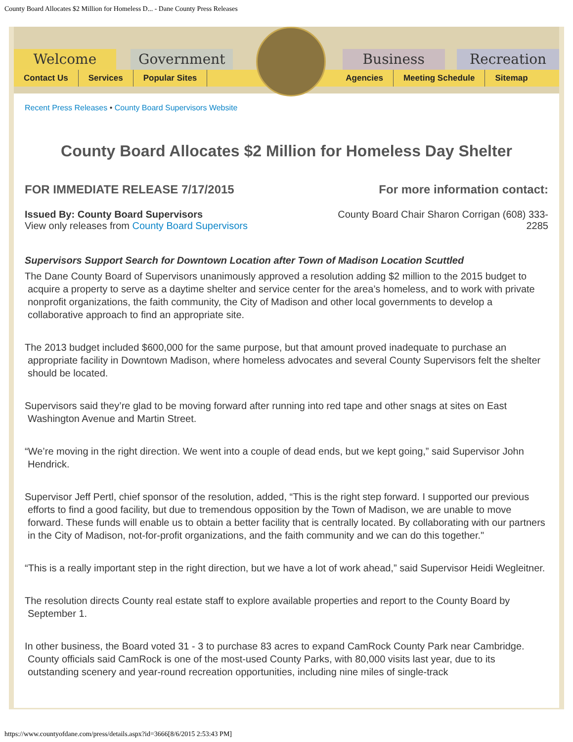County Board Allocates $2 Million for Homeless D... - Dane County Press Releases
Welcome Government Business Recreation
Contact Us Services Popular Sites Agencies Meeting Schedule Sitemap
Recent Press Releases • County Board Supervisors Website
County Board Allocates $2 Million for Homeless Day Shelter
FOR IMMEDIATE RELEASE 7/17/2015
For more information contact:
Issued By: County Board Supervisors
View only releases from County Board Supervisors
County Board Chair Sharon Corrigan (608) 333-2285
Supervisors Support Search for Downtown Location after Town of Madison Location Scuttled
The Dane County Board of Supervisors unanimously approved a resolution adding $2 million to the 2015 budget to acquire a property to serve as a daytime shelter and service center for the area’s homeless, and to work with private nonprofit organizations, the faith community, the City of Madison and other local governments to develop a collaborative approach to find an appropriate site.
The 2013 budget included $600,000 for the same purpose, but that amount proved inadequate to purchase an appropriate facility in Downtown Madison, where homeless advocates and several County Supervisors felt the shelter should be located.
Supervisors said they’re glad to be moving forward after running into red tape and other snags at sites on East Washington Avenue and Martin Street.
“We’re moving in the right direction. We went into a couple of dead ends, but we kept going,” said Supervisor John Hendrick.
Supervisor Jeff Pertl, chief sponsor of the resolution, added, “This is the right step forward. I supported our previous efforts to find a good facility, but due to tremendous opposition by the Town of Madison, we are unable to move forward. These funds will enable us to obtain a better facility that is centrally located. By collaborating with our partners in the City of Madison, not-for-profit organizations, and the faith community and we can do this together."
“This is a really important step in the right direction, but we have a lot of work ahead,” said Supervisor Heidi Wegleitner.
The resolution directs County real estate staff to explore available properties and report to the County Board by September 1.
In other business, the Board voted 31 - 3 to purchase 83 acres to expand CamRock County Park near Cambridge. County officials said CamRock is one of the most-used County Parks, with 80,000 visits last year, due to its outstanding scenery and year-round recreation opportunities, including nine miles of single-track
https://www.countyofdane.com/press/details.aspx?id=3666[8/6/2015 2:53:43 PM]